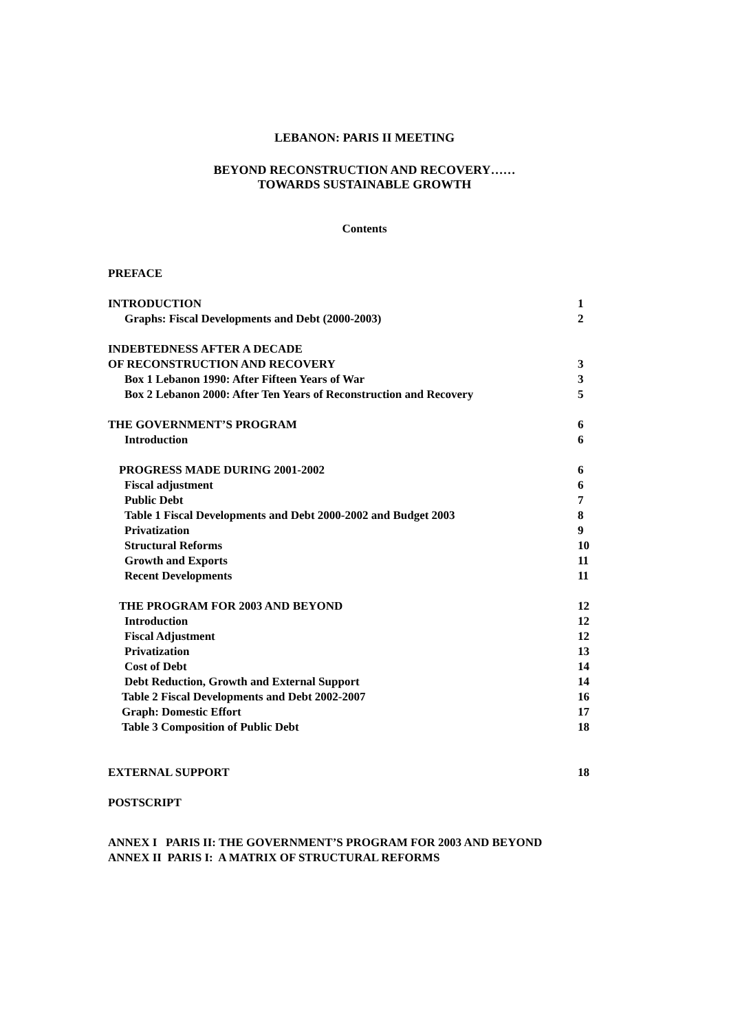LEBANON: PARIS II MEETING
BEYOND RECONSTRUCTION AND RECOVERY……
TOWARDS SUSTAINABLE GROWTH
Contents
PREFACE
INTRODUCTION 1
Graphs: Fiscal Developments and Debt (2000-2003) 2
INDEBTEDNESS AFTER A DECADE
OF RECONSTRUCTION AND RECOVERY 3
Box 1 Lebanon 1990: After Fifteen Years of War 3
Box 2 Lebanon 2000: After Ten Years of Reconstruction and Recovery 5
THE GOVERNMENT’S PROGRAM 6
Introduction 6
PROGRESS MADE DURING 2001-2002 6
Fiscal adjustment 6
Public Debt 7
Table 1 Fiscal Developments and Debt 2000-2002 and Budget 2003 8
Privatization 9
Structural Reforms 10
Growth and Exports 11
Recent Developments 11
THE PROGRAM FOR 2003 AND BEYOND 12
Introduction 12
Fiscal Adjustment 12
Privatization 13
Cost of Debt 14
Debt Reduction, Growth and External Support 14
Table 2 Fiscal Developments and Debt 2002-2007 16
Graph: Domestic Effort 17
Table 3 Composition of Public Debt 18
EXTERNAL SUPPORT 18
POSTSCRIPT
ANNEX I PARIS II: THE GOVERNMENT’S PROGRAM FOR 2003 AND BEYOND
ANNEX II PARIS I: A MATRIX OF STRUCTURAL REFORMS